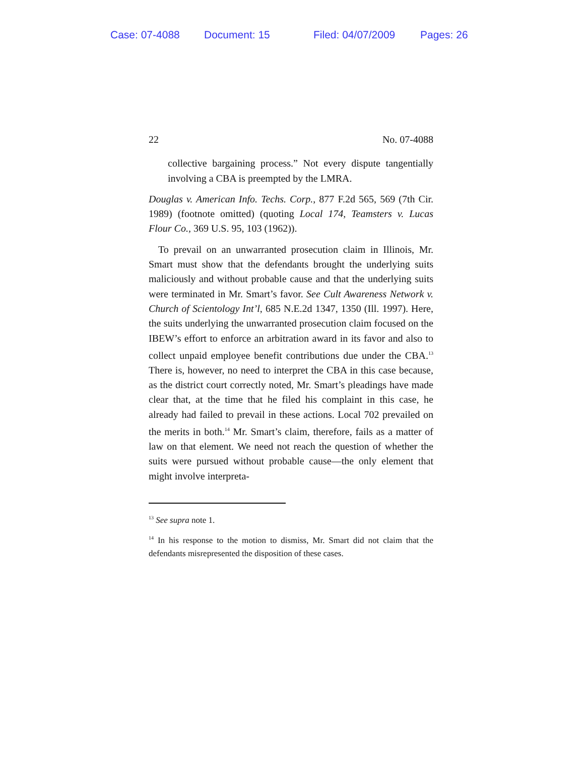Case: 07-4088 Document: 15 Filed: 04/07/2009 Pages: 26
22 No. 07-4088
collective bargaining process.” Not every dispute tangentially involving a CBA is preempted by the LMRA.
Douglas v. American Info. Techs. Corp., 877 F.2d 565, 569 (7th Cir. 1989) (footnote omitted) (quoting Local 174, Teamsters v. Lucas Flour Co., 369 U.S. 95, 103 (1962)).
To prevail on an unwarranted prosecution claim in Illinois, Mr. Smart must show that the defendants brought the underlying suits maliciously and without probable cause and that the underlying suits were terminated in Mr. Smart’s favor. See Cult Awareness Network v. Church of Scientology Int’l, 685 N.E.2d 1347, 1350 (Ill. 1997). Here, the suits underlying the unwarranted prosecution claim focused on the IBEW’s effort to enforce an arbitration award in its favor and also to collect unpaid employee benefit contributions due under the CBA.<sup>13</sup> There is, however, no need to interpret the CBA in this case because, as the district court correctly noted, Mr. Smart’s pleadings have made clear that, at the time that he filed his complaint in this case, he already had failed to prevail in these actions. Local 702 prevailed on the merits in both.<sup>14</sup> Mr. Smart’s claim, therefore, fails as a matter of law on that element. We need not reach the question of whether the suits were pursued without probable cause—the only element that might involve interpreta-
<sup>13</sup> See supra note 1.
<sup>14</sup> In his response to the motion to dismiss, Mr. Smart did not claim that the defendants misrepresented the disposition of these cases.